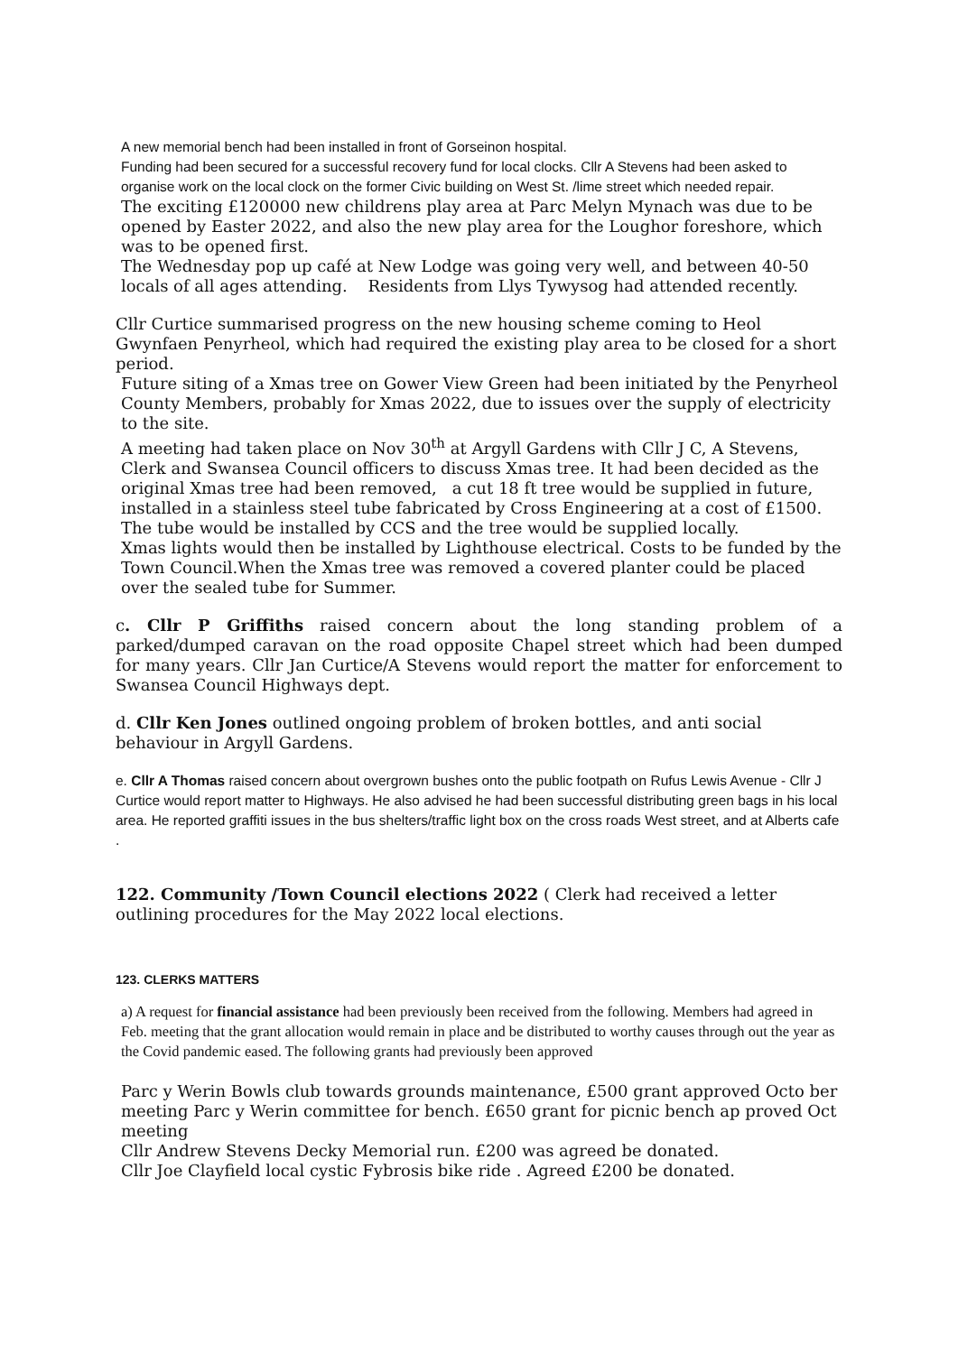A new memorial bench had been installed in front of Gorseinon hospital.
Funding had been secured for a successful recovery fund for local clocks. Cllr A Stevens had been asked to organise work on the local clock on the former Civic building on West St. /lime street which needed repair.
The exciting £120000 new childrens play area at Parc Melyn Mynach was due to be opened by Easter 2022, and also the new play area for the Loughor foreshore, which was to be opened first.
The Wednesday pop up café at New Lodge was going very well, and between 40-50 locals of all ages attending. Residents from Llys Tywysog had attended recently.
Cllr Curtice summarised progress on the new housing scheme coming to Heol Gwynfaen Penyrheol, which had required the existing play area to be closed for a short period.
Future siting of a Xmas tree on Gower View Green had been initiated by the Penyrheol County Members, probably for Xmas 2022, due to issues over the supply of electricity to the site.
A meeting had taken place on Nov 30<sup>th</sup> at Argyll Gardens with Cllr J C, A Stevens, Clerk and Swansea Council officers to discuss Xmas tree. It had been decided as the original Xmas tree had been removed, a cut 18 ft tree would be supplied in future, installed in a stainless steel tube fabricated by Cross Engineering at a cost of £1500. The tube would be installed by CCS and the tree would be supplied locally.
Xmas lights would then be installed by Lighthouse electrical. Costs to be funded by the Town Council.When the Xmas tree was removed a covered planter could be placed over the sealed tube for Summer.
c. Cllr P Griffiths raised concern about the long standing problem of a parked/dumped caravan on the road opposite Chapel street which had been dumped for many years. Cllr Jan Curtice/A Stevens would report the matter for enforcement to Swansea Council Highways dept.
d. Cllr Ken Jones outlined ongoing problem of broken bottles, and anti social behaviour in Argyll Gardens.
e. Cllr A Thomas raised concern about overgrown bushes onto the public footpath on Rufus Lewis Avenue - Cllr J Curtice would report matter to Highways. He also advised he had been successful distributing green bags in his local area. He reported graffiti issues in the bus shelters/traffic light box on the cross roads West street, and at Alberts cafe .
122. Community /Town Council elections 2022 ( Clerk had received a letter outlining procedures for the May 2022 local elections.
123. CLERKS MATTERS
a) A request for financial assistance had been previously been received from the following. Members had agreed in Feb. meeting that the grant allocation would remain in place and be distributed to worthy causes through out the year as the Covid pandemic eased. The following grants had previously been approved
Parc y Werin Bowls club towards grounds maintenance, £500 grant approved Octo ber meeting Parc y Werin committee for bench. £650 grant for picnic bench ap proved Oct meeting
Cllr Andrew Stevens Decky Memorial run. £200 was agreed be donated.
Cllr Joe Clayfield local cystic Fybrosis bike ride . Agreed £200 be donated.